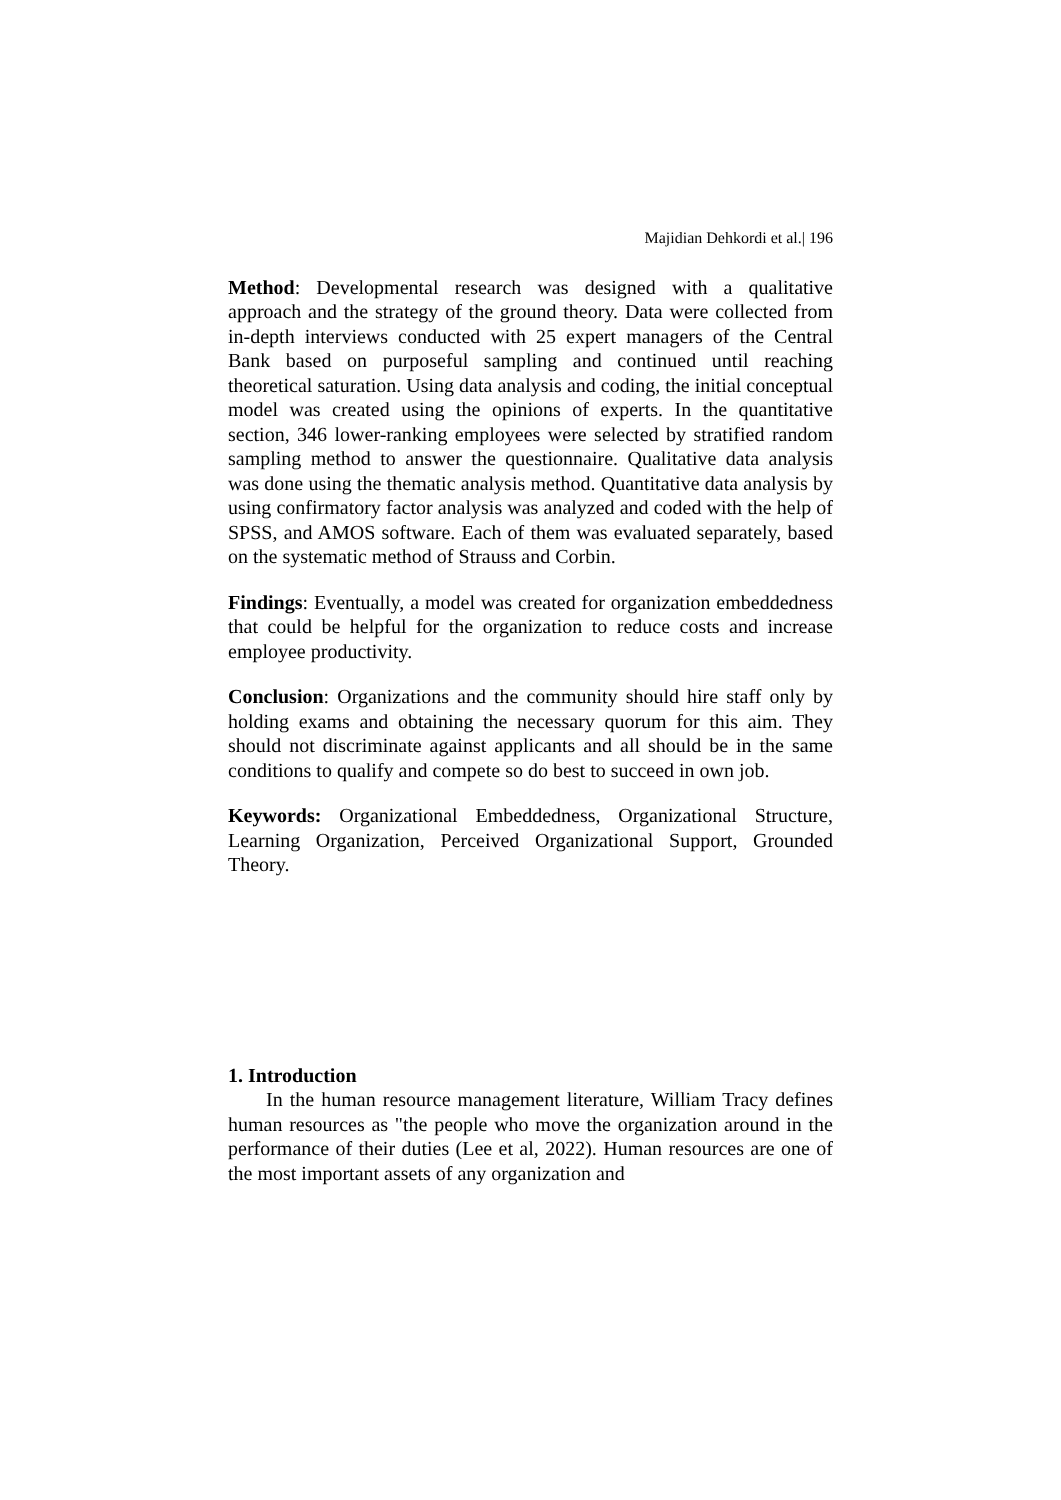Majidian Dehkordi et al.| 196
Method: Developmental research was designed with a qualitative approach and the strategy of the ground theory. Data were collected from in-depth interviews conducted with 25 expert managers of the Central Bank based on purposeful sampling and continued until reaching theoretical saturation. Using data analysis and coding, the initial conceptual model was created using the opinions of experts. In the quantitative section, 346 lower-ranking employees were selected by stratified random sampling method to answer the questionnaire. Qualitative data analysis was done using the thematic analysis method. Quantitative data analysis by using confirmatory factor analysis was analyzed and coded with the help of SPSS, and AMOS software. Each of them was evaluated separately, based on the systematic method of Strauss and Corbin.
Findings: Eventually, a model was created for organization embeddedness that could be helpful for the organization to reduce costs and increase employee productivity.
Conclusion: Organizations and the community should hire staff only by holding exams and obtaining the necessary quorum for this aim. They should not discriminate against applicants and all should be in the same conditions to qualify and compete so do best to succeed in own job.
Keywords: Organizational Embeddedness, Organizational Structure, Learning Organization, Perceived Organizational Support, Grounded Theory.
1. Introduction
In the human resource management literature, William Tracy defines human resources as "the people who move the organization around in the performance of their duties (Lee et al, 2022). Human resources are one of the most important assets of any organization and